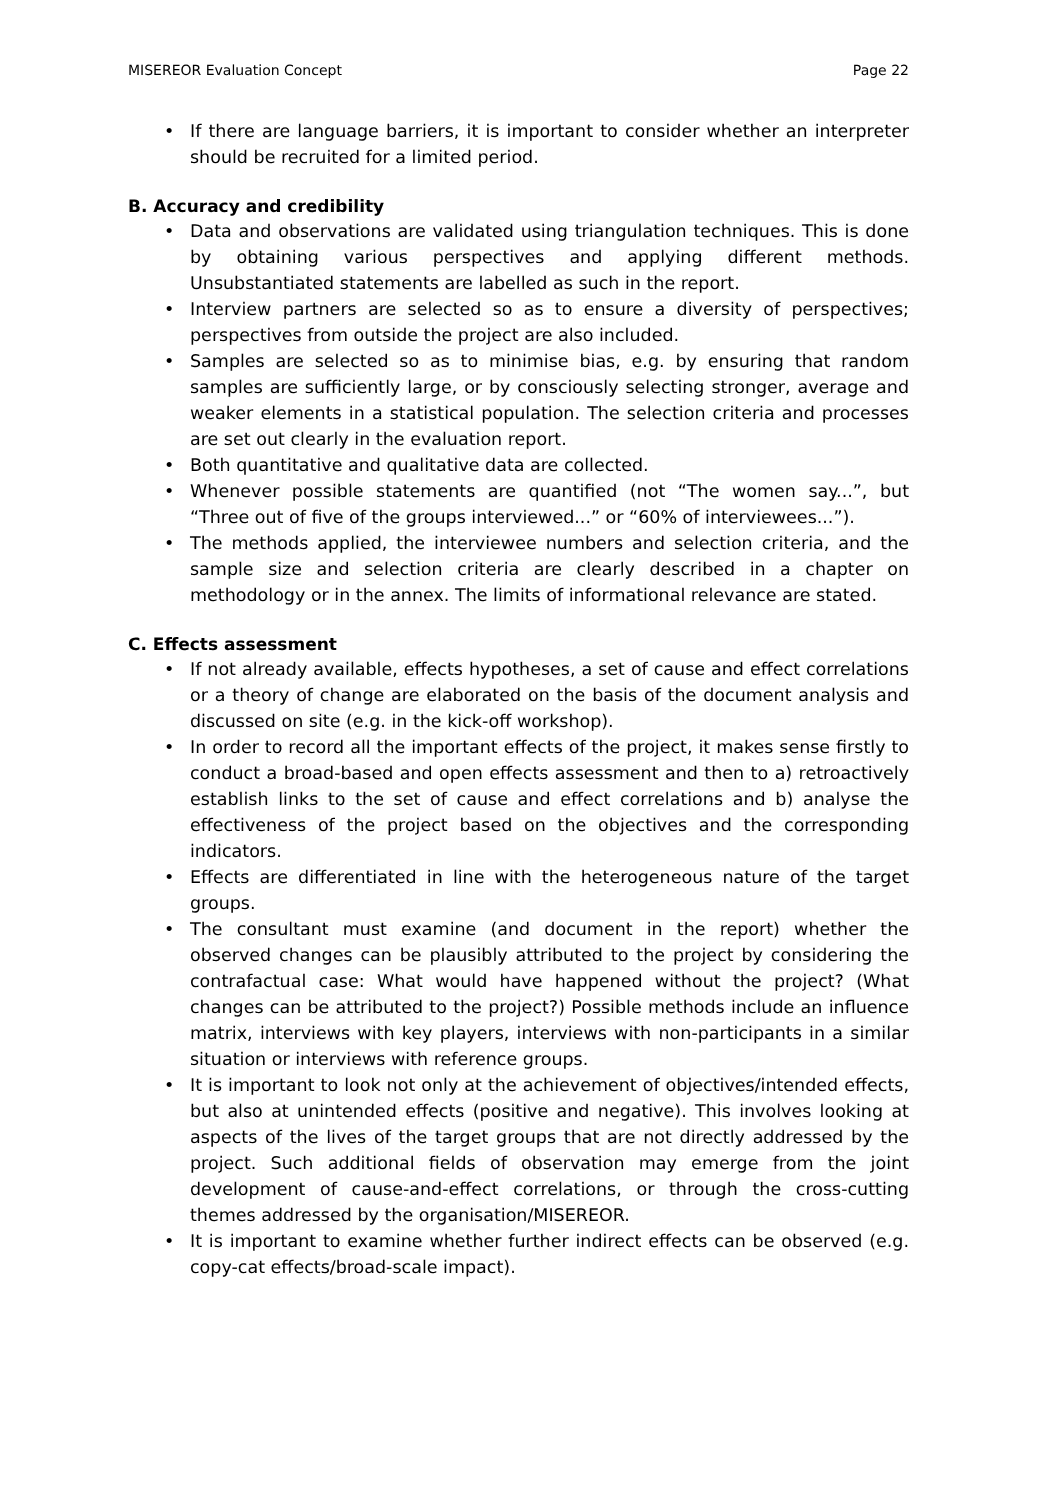MISEREOR Evaluation Concept Page 22
• If there are language barriers, it is important to consider whether an interpreter should be recruited for a limited period.
B. Accuracy and credibility
• Data and observations are validated using triangulation techniques. This is done by obtaining various perspectives and applying different methods. Unsubstantiated statements are labelled as such in the report.
• Interview partners are selected so as to ensure a diversity of perspectives; perspectives from outside the project are also included.
• Samples are selected so as to minimise bias, e.g. by ensuring that random samples are sufficiently large, or by consciously selecting stronger, average and weaker elements in a statistical population. The selection criteria and processes are set out clearly in the evaluation report.
• Both quantitative and qualitative data are collected.
• Whenever possible statements are quantified (not “The women say...”, but “Three out of five of the groups interviewed...” or “60% of interviewees...”).
• The methods applied, the interviewee numbers and selection criteria, and the sample size and selection criteria are clearly described in a chapter on methodology or in the annex. The limits of informational relevance are stated.
C. Effects assessment
• If not already available, effects hypotheses, a set of cause and effect correlations or a theory of change are elaborated on the basis of the document analysis and discussed on site (e.g. in the kick-off workshop).
• In order to record all the important effects of the project, it makes sense firstly to conduct a broad-based and open effects assessment and then to a) retroactively establish links to the set of cause and effect correlations and b) analyse the effectiveness of the project based on the objectives and the corresponding indicators.
• Effects are differentiated in line with the heterogeneous nature of the target groups.
• The consultant must examine (and document in the report) whether the observed changes can be plausibly attributed to the project by considering the contrafactual case: What would have happened without the project? (What changes can be attributed to the project?) Possible methods include an influence matrix, interviews with key players, interviews with non-participants in a similar situation or interviews with reference groups.
• It is important to look not only at the achievement of objectives/intended effects, but also at unintended effects (positive and negative). This involves looking at aspects of the lives of the target groups that are not directly addressed by the project. Such additional fields of observation may emerge from the joint development of cause-and-effect correlations, or through the cross-cutting themes addressed by the organisation/MISEREOR.
• It is important to examine whether further indirect effects can be observed (e.g. copy-cat effects/broad-scale impact).